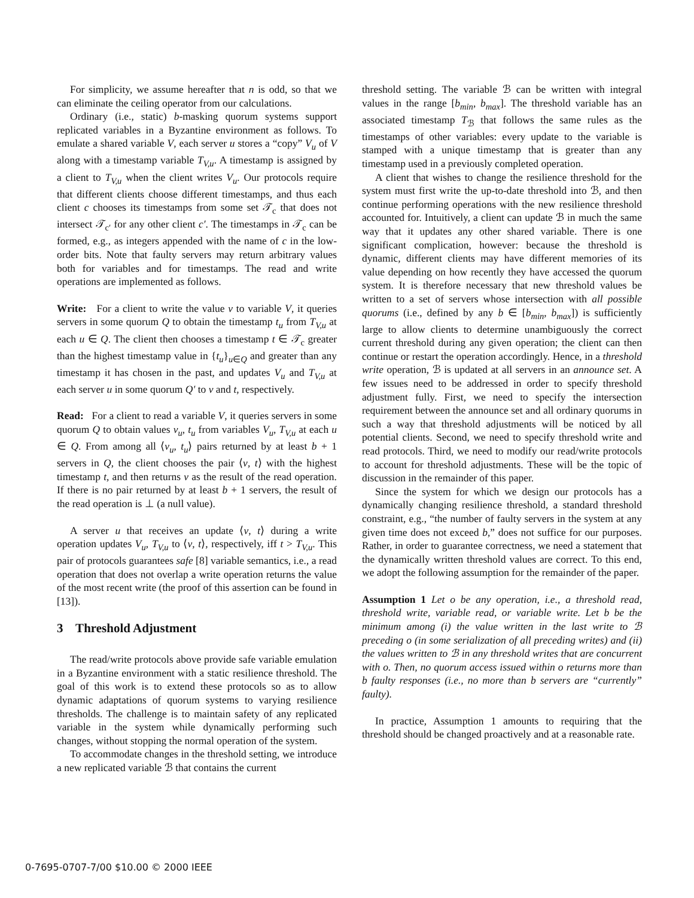For simplicity, we assume hereafter that n is odd, so that we can eliminate the ceiling operator from our calculations.
Ordinary (i.e., static) b-masking quorum systems support replicated variables in a Byzantine environment as follows. To emulate a shared variable V, each server u stores a “copy” V<sub>u</sub> of V along with a timestamp variable T<sub>V,u</sub>. A timestamp is assigned by a client to T<sub>V,u</sub> when the client writes V<sub>u</sub>. Our protocols require that different clients choose different timestamps, and thus each client c chooses its timestamps from some set 𝒯<sub>c</sub> that does not intersect 𝒯<sub>c′</sub> for any other client c′. The timestamps in 𝒯<sub>c</sub> can be formed, e.g., as integers appended with the name of c in the low-order bits. Note that faulty servers may return arbitrary values both for variables and for timestamps. The read and write operations are implemented as follows.
Write: For a client to write the value v to variable V, it queries servers in some quorum Q to obtain the timestamp t<sub>u</sub> from T<sub>V,u</sub> at each u ∈ Q. The client then chooses a timestamp t ∈ 𝒯<sub>c</sub> greater than the highest timestamp value in {t<sub>u</sub>}<sub>u∈Q</sub> and greater than any timestamp it has chosen in the past, and updates V<sub>u</sub> and T<sub>V,u</sub> at each server u in some quorum Q′ to v and t, respectively.
Read: For a client to read a variable V, it queries servers in some quorum Q to obtain values v<sub>u</sub>, t<sub>u</sub> from variables V<sub>u</sub>, T<sub>V,u</sub> at each u ∈ Q. From among all ⟨v<sub>u</sub>, t<sub>u</sub>⟩ pairs returned by at least b + 1 servers in Q, the client chooses the pair ⟨v, t⟩ with the highest timestamp t, and then returns v as the result of the read operation. If there is no pair returned by at least b + 1 servers, the result of the read operation is ⊥ (a null value).
A server u that receives an update ⟨v, t⟩ during a write operation updates V<sub>u</sub>, T<sub>V,u</sub> to ⟨v, t⟩, respectively, iff t > T<sub>V,u</sub>. This pair of protocols guarantees safe [8] variable semantics, i.e., a read operation that does not overlap a write operation returns the value of the most recent write (the proof of this assertion can be found in [13]).
3 Threshold Adjustment
The read/write protocols above provide safe variable emulation in a Byzantine environment with a static resilience threshold. The goal of this work is to extend these protocols so as to allow dynamic adaptations of quorum systems to varying resilience thresholds. The challenge is to maintain safety of any replicated variable in the system while dynamically performing such changes, without stopping the normal operation of the system.
To accommodate changes in the threshold setting, we introduce a new replicated variable ℬ that contains the current
threshold setting. The variable ℬ can be written with integral values in the range [b<sub>min</sub>, b<sub>max</sub>]. The threshold variable has an associated timestamp T<sub>ℬ</sub> that follows the same rules as the timestamps of other variables: every update to the variable is stamped with a unique timestamp that is greater than any timestamp used in a previously completed operation.
A client that wishes to change the resilience threshold for the system must first write the up-to-date threshold into ℬ, and then continue performing operations with the new resilience threshold accounted for. Intuitively, a client can update ℬ in much the same way that it updates any other shared variable. There is one significant complication, however: because the threshold is dynamic, different clients may have different memories of its value depending on how recently they have accessed the quorum system. It is therefore necessary that new threshold values be written to a set of servers whose intersection with all possible quorums (i.e., defined by any b ∈ [b<sub>min</sub>, b<sub>max</sub>]) is sufficiently large to allow clients to determine unambiguously the correct current threshold during any given operation; the client can then continue or restart the operation accordingly. Hence, in a threshold write operation, ℬ is updated at all servers in an announce set. A few issues need to be addressed in order to specify threshold adjustment fully. First, we need to specify the intersection requirement between the announce set and all ordinary quorums in such a way that threshold adjustments will be noticed by all potential clients. Second, we need to specify threshold write and read protocols. Third, we need to modify our read/write protocols to account for threshold adjustments. These will be the topic of discussion in the remainder of this paper.
Since the system for which we design our protocols has a dynamically changing resilience threshold, a standard threshold constraint, e.g., “the number of faulty servers in the system at any given time does not exceed b,” does not suffice for our purposes. Rather, in order to guarantee correctness, we need a statement that the dynamically written threshold values are correct. To this end, we adopt the following assumption for the remainder of the paper.
Assumption 1 Let o be any operation, i.e., a threshold read, threshold write, variable read, or variable write. Let b be the minimum among (i) the value written in the last write to ℬ preceding o (in some serialization of all preceding writes) and (ii) the values written to ℬ in any threshold writes that are concurrent with o. Then, no quorum access issued within o returns more than b faulty responses (i.e., no more than b servers are “currently” faulty).
In practice, Assumption 1 amounts to requiring that the threshold should be changed proactively and at a reasonable rate.
0-7695-0707-7/00 $10.00 © 2000 IEEE